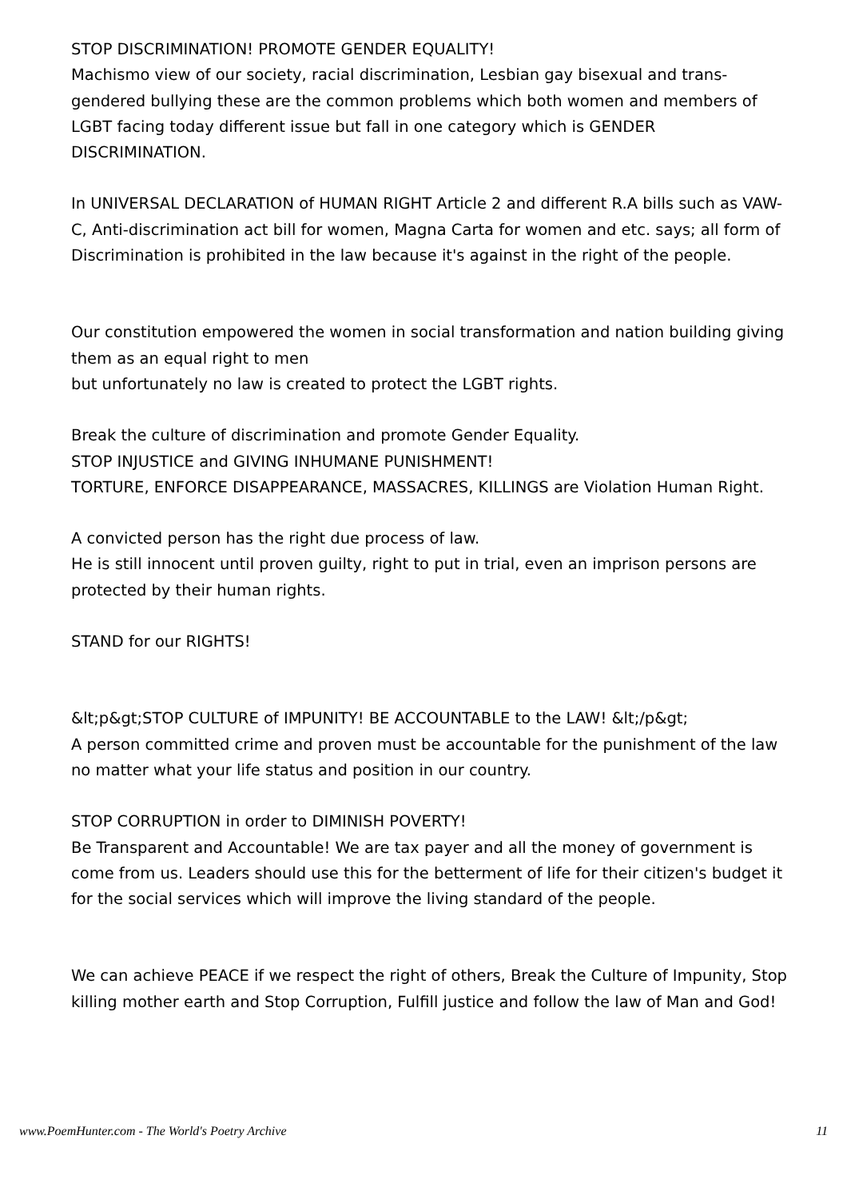STOP DISCRIMINATION! PROMOTE GENDER EQUALITY!
Machismo view of our society, racial discrimination, Lesbian gay bisexual and trans-gendered bullying these are the common problems which both women and members of LGBT facing today different issue but fall in one category which is GENDER DISCRIMINATION.
In UNIVERSAL DECLARATION of HUMAN RIGHT Article 2 and different R.A bills such as VAW-C, Anti-discrimination act bill for women, Magna Carta for women and etc. says; all form of Discrimination is prohibited in the law because it's against in the right of the people.
Our constitution empowered the women in social transformation and nation building giving them as an equal right to men
but unfortunately no law is created to protect the LGBT rights.
Break the culture of discrimination and promote Gender Equality.
STOP INJUSTICE and GIVING INHUMANE PUNISHMENT!
TORTURE, ENFORCE DISAPPEARANCE, MASSACRES, KILLINGS are Violation Human Right.
A convicted person has the right due process of law.
He is still innocent until proven guilty, right to put in trial, even an imprison persons are protected by their human rights.
STAND for our RIGHTS!
&lt;p&gt;STOP CULTURE of IMPUNITY! BE ACCOUNTABLE to the LAW! &lt;/p&gt;
A person committed crime and proven must be accountable for the punishment of the law no matter what your life status and position in our country.
STOP CORRUPTION in order to DIMINISH POVERTY!
Be Transparent and Accountable! We are tax payer and all the money of government is come from us. Leaders should use this for the betterment of life for their citizen's budget it for the social services which will improve the living standard of the people.
We can achieve PEACE if we respect the right of others, Break the Culture of Impunity, Stop killing mother earth and Stop Corruption, Fulfill justice and follow the law of Man and God!
www.PoemHunter.com - The World's Poetry Archive 11